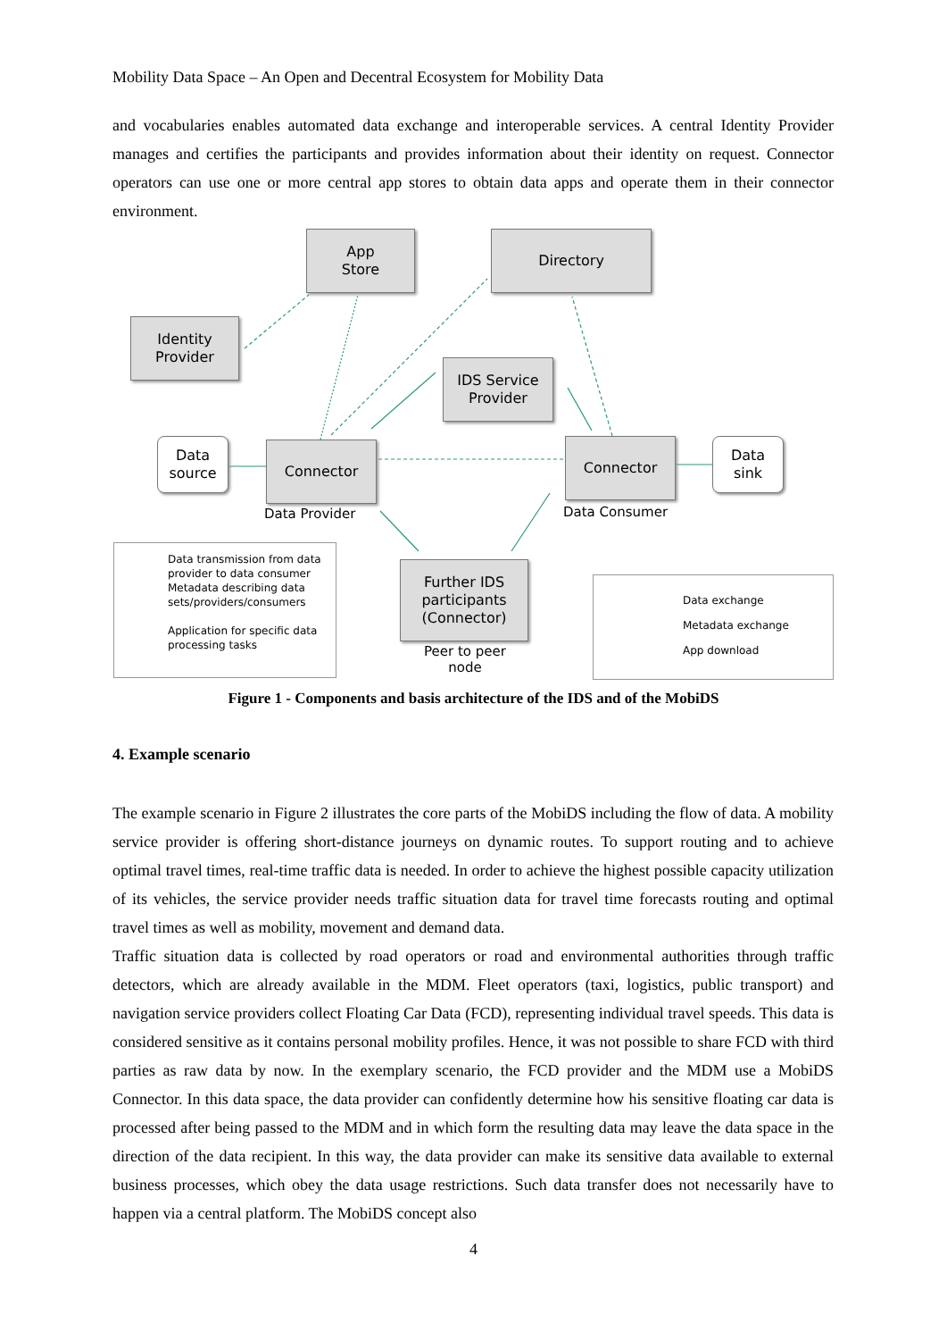Mobility Data Space – An Open and Decentral Ecosystem for Mobility Data
and vocabularies enables automated data exchange and interoperable services. A central Identity Provider manages and certifies the participants and provides information about their identity on request. Connector operators can use one or more central app stores to obtain data apps and operate them in their connector environment.
App
Store
Directory
Identity
Provider
IDS Service
Provider
Data
source
Connector Connector
Data
sink
Data Provider Data Consumer
Further IDS
participants
(Connector)
Peer to peer
node
Data transmission from data provider to data consumer
Metadata describing data sets/providers/consumers
Application for specific data processing tasks
Data exchange
Metadata exchange
App download
Figure 1 - Components and basis architecture of the IDS and of the MobiDS
4. Example scenario
The example scenario in Figure 2 illustrates the core parts of the MobiDS including the flow of data. A mobility service provider is offering short-distance journeys on dynamic routes. To support routing and to achieve optimal travel times, real-time traffic data is needed. In order to achieve the highest possible capacity utilization of its vehicles, the service provider needs traffic situation data for travel time forecasts routing and optimal travel times as well as mobility, movement and demand data.
Traffic situation data is collected by road operators or road and environmental authorities through traffic detectors, which are already available in the MDM. Fleet operators (taxi, logistics, public transport) and navigation service providers collect Floating Car Data (FCD), representing individual travel speeds. This data is considered sensitive as it contains personal mobility profiles. Hence, it was not possible to share FCD with third parties as raw data by now. In the exemplary scenario, the FCD provider and the MDM use a MobiDS Connector. In this data space, the data provider can confidently determine how his sensitive floating car data is processed after being passed to the MDM and in which form the resulting data may leave the data space in the direction of the data recipient. In this way, the data provider can make its sensitive data available to external business processes, which obey the data usage restrictions. Such data transfer does not necessarily have to happen via a central platform. The MobiDS concept also
4